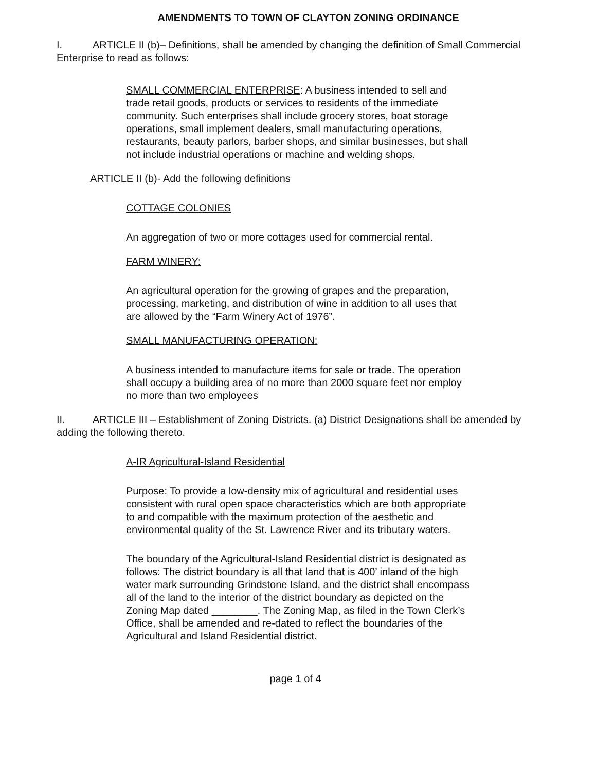AMENDMENTS TO TOWN OF CLAYTON ZONING ORDINANCE
I. ARTICLE II (b)– Definitions, shall be amended by changing the definition of Small Commercial Enterprise to read as follows:
SMALL COMMERCIAL ENTERPRISE: A business intended to sell and trade retail goods, products or services to residents of the immediate community. Such enterprises shall include grocery stores, boat storage operations, small implement dealers, small manufacturing operations, restaurants, beauty parlors, barber shops, and similar businesses, but shall not include industrial operations or machine and welding shops.
ARTICLE II (b)- Add the following definitions
COTTAGE COLONIES
An aggregation of two or more cottages used for commercial rental.
FARM WINERY:
An agricultural operation for the growing of grapes and the preparation, processing, marketing, and distribution of wine in addition to all uses that are allowed by the “Farm Winery Act of 1976”.
SMALL MANUFACTURING OPERATION:
A business intended to manufacture items for sale or trade. The operation shall occupy a building area of no more than 2000 square feet nor employ no more than two employees
II. ARTICLE III – Establishment of Zoning Districts. (a) District Designations shall be amended by adding the following thereto.
A-IR Agricultural-Island Residential
Purpose: To provide a low-density mix of agricultural and residential uses consistent with rural open space characteristics which are both appropriate to and compatible with the maximum protection of the aesthetic and environmental quality of the St. Lawrence River and its tributary waters.
The boundary of the Agricultural-Island Residential district is designated as follows: The district boundary is all that land that is 400’ inland of the high water mark surrounding Grindstone Island, and the district shall encompass all of the land to the interior of the district boundary as depicted on the Zoning Map dated ________. The Zoning Map, as filed in the Town Clerk’s Office, shall be amended and re-dated to reflect the boundaries of the Agricultural and Island Residential district.
page 1 of 4